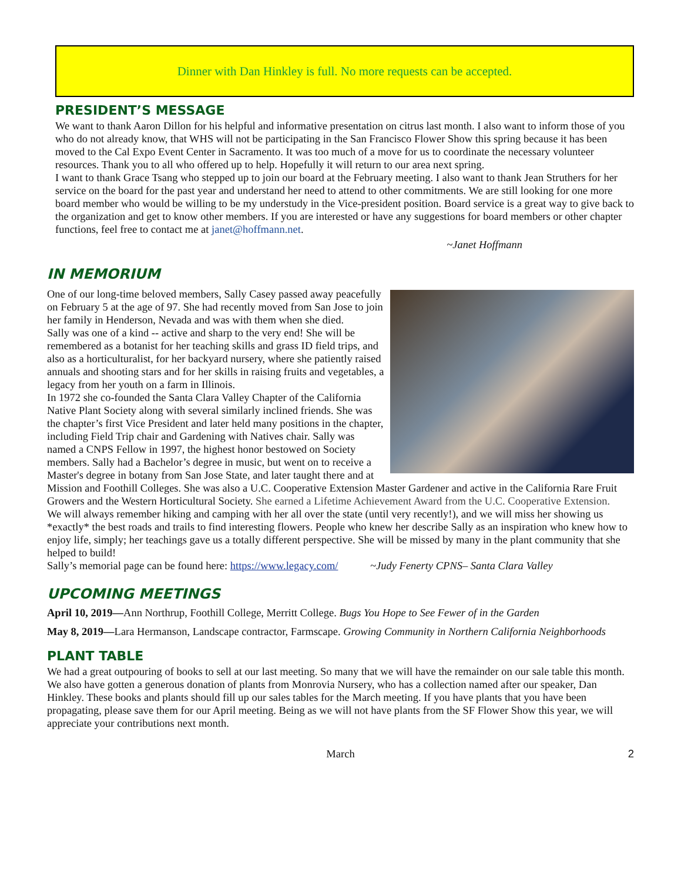Dinner with Dan Hinkley is full. No more requests can be accepted.
PRESIDENT’S MESSAGE
We want to thank Aaron Dillon for his helpful and informative presentation on citrus last month. I also want to inform those of you who do not already know, that WHS will not be participating in the San Francisco Flower Show this spring because it has been moved to the Cal Expo Event Center in Sacramento. It was too much of a move for us to coordinate the necessary volunteer resources. Thank you to all who offered up to help. Hopefully it will return to our area next spring.
I want to thank Grace Tsang who stepped up to join our board at the February meeting. I also want to thank Jean Struthers for her service on the board for the past year and understand her need to attend to other commitments. We are still looking for one more board member who would be willing to be my understudy in the Vice-president position. Board service is a great way to give back to the organization and get to know other members. If you are interested or have any suggestions for board members or other chapter functions, feel free to contact me at janet@hoffmann.net.
~Janet Hoffmann
IN MEMORIUM
One of our long-time beloved members, Sally Casey passed away peacefully on February 5 at the age of 97. She had recently moved from San Jose to join her family in Henderson, Nevada and was with them when she died.
Sally was one of a kind -- active and sharp to the very end! She will be remembered as a botanist for her teaching skills and grass ID field trips, and also as a horticulturalist, for her backyard nursery, where she patiently raised annuals and shooting stars and for her skills in raising fruits and vegetables, a legacy from her youth on a farm in Illinois.
In 1972 she co-founded the Santa Clara Valley Chapter of the California Native Plant Society along with several similarly inclined friends. She was the chapter’s first Vice President and later held many positions in the chapter, including Field Trip chair and Gardening with Natives chair. Sally was named a CNPS Fellow in 1997, the highest honor bestowed on Society members. Sally had a Bachelor’s degree in music, but went on to receive a Master's degree in botany from San Jose State, and later taught there and at Mission and Foothill Colleges. She was also a U.C. Cooperative Extension Master Gardener and active in the California Rare Fruit Growers and the Western Horticultural Society. She earned a Lifetime Achievement Award from the U.C. Cooperative Extension.
We will always remember hiking and camping with her all over the state (until very recently!), and we will miss her showing us *exactly* the best roads and trails to find interesting flowers. People who knew her describe Sally as an inspiration who knew how to enjoy life, simply; her teachings gave us a totally different perspective. She will be missed by many in the plant community that she helped to build!
Sally’s memorial page can be found here: https://www.legacy.com/ ~Judy Fenerty CPNS– Santa Clara Valley
UPCOMING MEETINGS
April 10, 2019—Ann Northrup, Foothill College, Merritt College. Bugs You Hope to See Fewer of in the Garden
May 8, 2019—Lara Hermanson, Landscape contractor, Farmscape. Growing Community in Northern California Neighborhoods
PLANT TABLE
We had a great outpouring of books to sell at our last meeting. So many that we will have the remainder on our sale table this month. We also have gotten a generous donation of plants from Monrovia Nursery, who has a collection named after our speaker, Dan Hinkley. These books and plants should fill up our sales tables for the March meeting. If you have plants that you have been propagating, please save them for our April meeting. Being as we will not have plants from the SF Flower Show this year, we will appreciate your contributions next month.
March 2